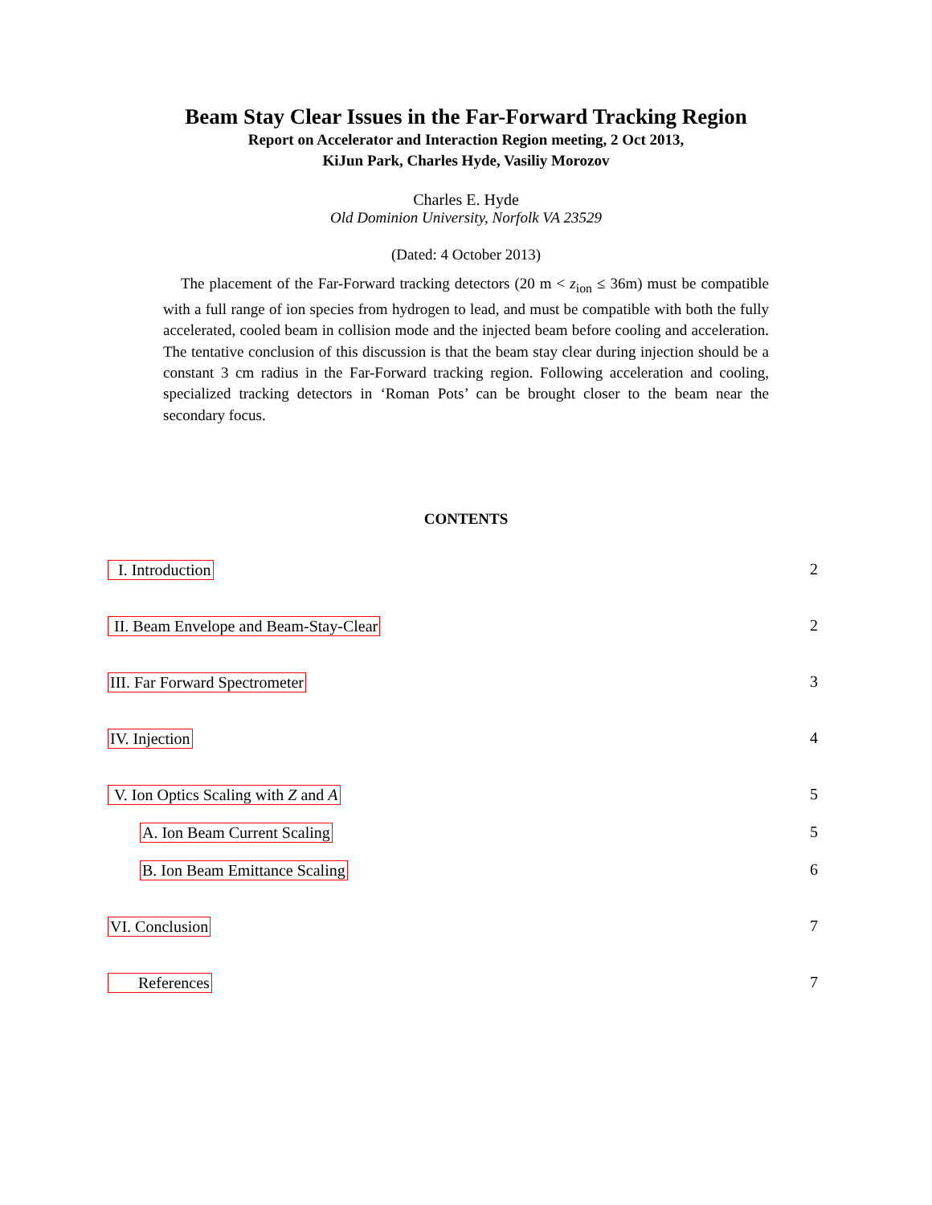Beam Stay Clear Issues in the Far-Forward Tracking Region
Report on Accelerator and Interaction Region meeting, 2 Oct 2013,
KiJun Park, Charles Hyde, Vasiliy Morozov
Charles E. Hyde
Old Dominion University, Norfolk VA 23529
(Dated: 4 October 2013)
The placement of the Far-Forward tracking detectors (20 m < z<sub>ion</sub> ≤ 36m) must be compatible with a full range of ion species from hydrogen to lead, and must be compatible with both the fully accelerated, cooled beam in collision mode and the injected beam before cooling and acceleration. The tentative conclusion of this discussion is that the beam stay clear during injection should be a constant 3 cm radius in the Far-Forward tracking region. Following acceleration and cooling, specialized tracking detectors in ‘Roman Pots’ can be brought closer to the beam near the secondary focus.
CONTENTS
I. Introduction 2
II. Beam Envelope and Beam-Stay-Clear 2
III. Far Forward Spectrometer 3
IV. Injection 4
V. Ion Optics Scaling with Z and A 5
A. Ion Beam Current Scaling 5
B. Ion Beam Emittance Scaling 6
VI. Conclusion 7
References 7